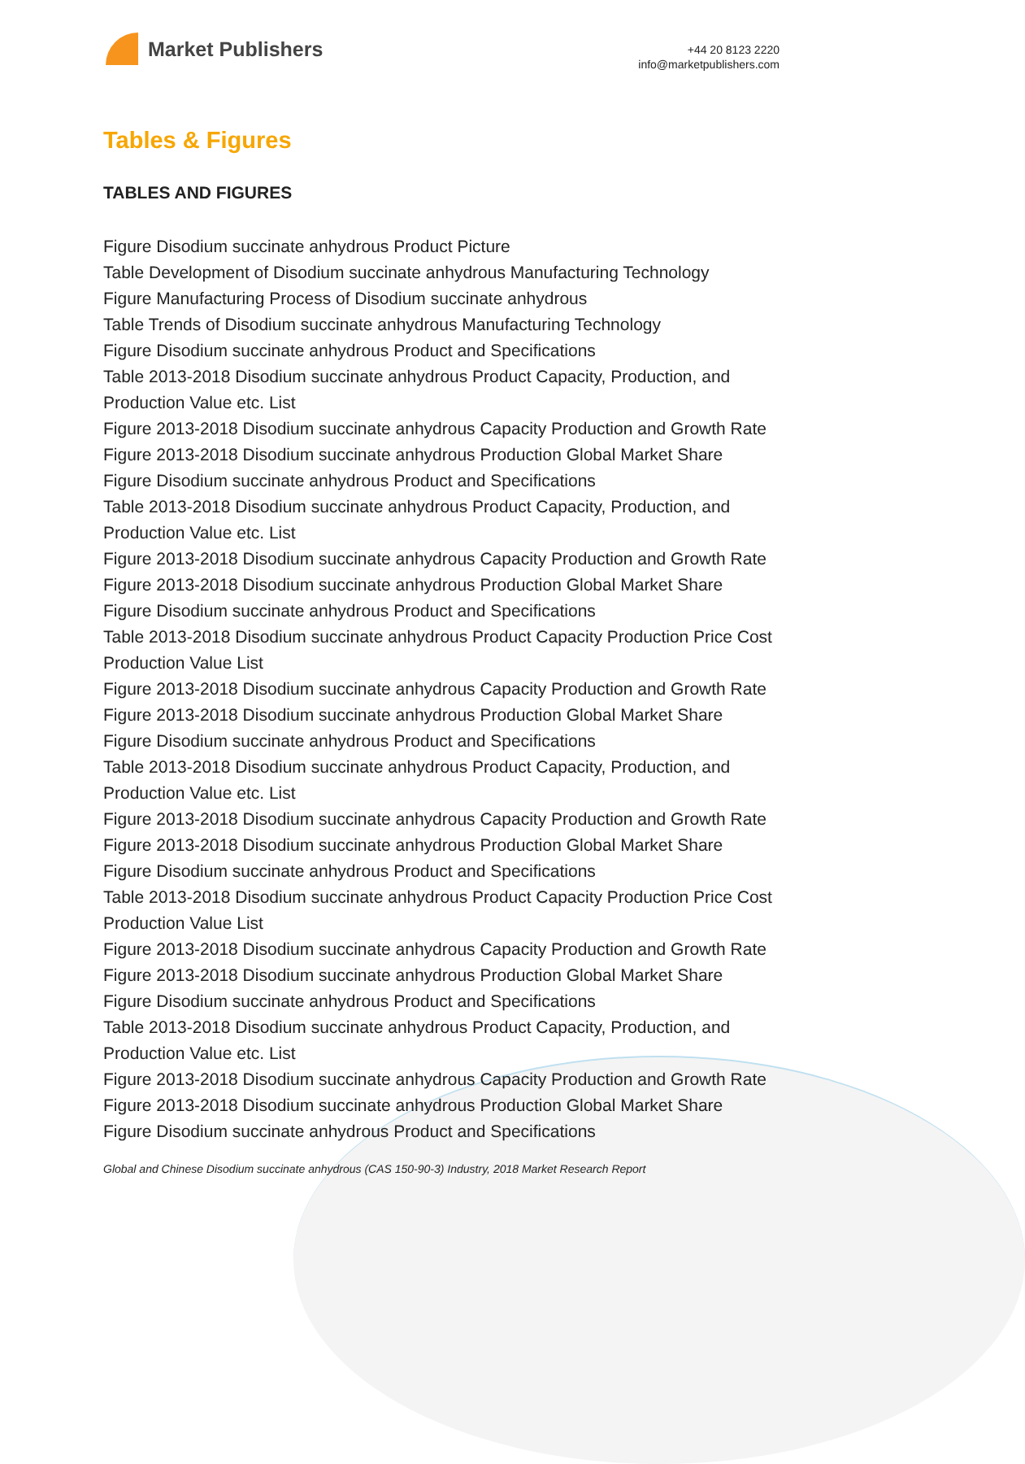Market Publishers
+44 20 8123 2220
info@marketpublishers.com
Tables & Figures
TABLES AND FIGURES
Figure Disodium succinate anhydrous Product Picture
Table Development of Disodium succinate anhydrous Manufacturing Technology
Figure Manufacturing Process of Disodium succinate anhydrous
Table Trends of Disodium succinate anhydrous Manufacturing Technology
Figure Disodium succinate anhydrous Product and Specifications
Table 2013-2018 Disodium succinate anhydrous Product Capacity, Production, and Production Value etc. List
Figure 2013-2018 Disodium succinate anhydrous Capacity Production and Growth Rate
Figure 2013-2018 Disodium succinate anhydrous Production Global Market Share
Figure Disodium succinate anhydrous Product and Specifications
Table 2013-2018 Disodium succinate anhydrous Product Capacity, Production, and Production Value etc. List
Figure 2013-2018 Disodium succinate anhydrous Capacity Production and Growth Rate
Figure 2013-2018 Disodium succinate anhydrous Production Global Market Share
Figure Disodium succinate anhydrous Product and Specifications
Table 2013-2018 Disodium succinate anhydrous Product Capacity Production Price Cost Production Value List
Figure 2013-2018 Disodium succinate anhydrous Capacity Production and Growth Rate
Figure 2013-2018 Disodium succinate anhydrous Production Global Market Share
Figure Disodium succinate anhydrous Product and Specifications
Table 2013-2018 Disodium succinate anhydrous Product Capacity, Production, and Production Value etc. List
Figure 2013-2018 Disodium succinate anhydrous Capacity Production and Growth Rate
Figure 2013-2018 Disodium succinate anhydrous Production Global Market Share
Figure Disodium succinate anhydrous Product and Specifications
Table 2013-2018 Disodium succinate anhydrous Product Capacity Production Price Cost Production Value List
Figure 2013-2018 Disodium succinate anhydrous Capacity Production and Growth Rate
Figure 2013-2018 Disodium succinate anhydrous Production Global Market Share
Figure Disodium succinate anhydrous Product and Specifications
Table 2013-2018 Disodium succinate anhydrous Product Capacity, Production, and Production Value etc. List
Figure 2013-2018 Disodium succinate anhydrous Capacity Production and Growth Rate
Figure 2013-2018 Disodium succinate anhydrous Production Global Market Share
Figure Disodium succinate anhydrous Product and Specifications
Global and Chinese Disodium succinate anhydrous (CAS 150-90-3) Industry, 2018 Market Research Report